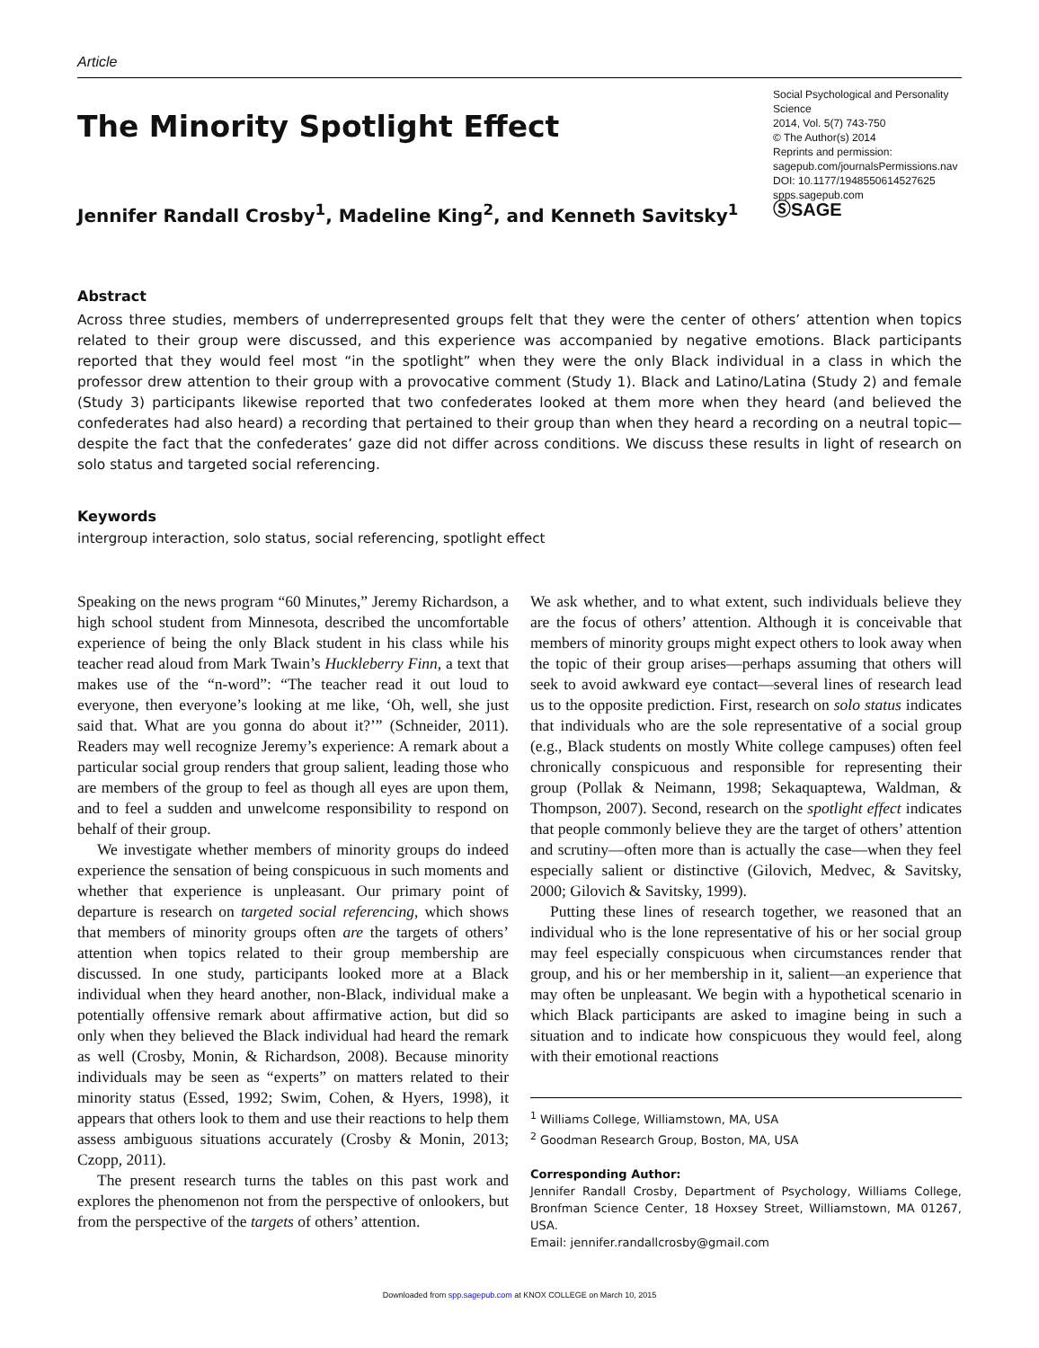Article
The Minority Spotlight Effect
Jennifer Randall Crosby<sup>1</sup>, Madeline King<sup>2</sup>, and Kenneth Savitsky<sup>1</sup>
Social Psychological and Personality Science
2014, Vol. 5(7) 743-750
© The Author(s) 2014
Reprints and permission:
sagepub.com/journalsPermissions.nav
DOI: 10.1177/1948550614527625
spps.sagepub.com
ⓈSAGE
Abstract
Across three studies, members of underrepresented groups felt that they were the center of others’ attention when topics related to their group were discussed, and this experience was accompanied by negative emotions. Black participants reported that they would feel most “in the spotlight” when they were the only Black individual in a class in which the professor drew attention to their group with a provocative comment (Study 1). Black and Latino/Latina (Study 2) and female (Study 3) participants likewise reported that two confederates looked at them more when they heard (and believed the confederates had also heard) a recording that pertained to their group than when they heard a recording on a neutral topic—despite the fact that the confederates’ gaze did not differ across conditions. We discuss these results in light of research on solo status and targeted social referencing.
Keywords
intergroup interaction, solo status, social referencing, spotlight effect
Speaking on the news program “60 Minutes,” Jeremy Richardson, a high school student from Minnesota, described the uncomfortable experience of being the only Black student in his class while his teacher read aloud from Mark Twain’s Huckleberry Finn, a text that makes use of the “n-word”: “The teacher read it out loud to everyone, then everyone’s looking at me like, ‘Oh, well, she just said that. What are you gonna do about it?’” (Schneider, 2011). Readers may well recognize Jeremy’s experience: A remark about a particular social group renders that group salient, leading those who are members of the group to feel as though all eyes are upon them, and to feel a sudden and unwelcome responsibility to respond on behalf of their group.
We investigate whether members of minority groups do indeed experience the sensation of being conspicuous in such moments and whether that experience is unpleasant. Our primary point of departure is research on targeted social referencing, which shows that members of minority groups often are the targets of others’ attention when topics related to their group membership are discussed. In one study, participants looked more at a Black individual when they heard another, non-Black, individual make a potentially offensive remark about affirmative action, but did so only when they believed the Black individual had heard the remark as well (Crosby, Monin, & Richardson, 2008). Because minority individuals may be seen as “experts” on matters related to their minority status (Essed, 1992; Swim, Cohen, & Hyers, 1998), it appears that others look to them and use their reactions to help them assess ambiguous situations accurately (Crosby & Monin, 2013; Czopp, 2011).
The present research turns the tables on this past work and explores the phenomenon not from the perspective of onlookers, but from the perspective of the targets of others’ attention.
We ask whether, and to what extent, such individuals believe they are the focus of others’ attention. Although it is conceivable that members of minority groups might expect others to look away when the topic of their group arises—perhaps assuming that others will seek to avoid awkward eye contact—several lines of research lead us to the opposite prediction. First, research on solo status indicates that individuals who are the sole representative of a social group (e.g., Black students on mostly White college campuses) often feel chronically conspicuous and responsible for representing their group (Pollak & Neimann, 1998; Sekaquaptewa, Waldman, & Thompson, 2007). Second, research on the spotlight effect indicates that people commonly believe they are the target of others’ attention and scrutiny—often more than is actually the case—when they feel especially salient or distinctive (Gilovich, Medvec, & Savitsky, 2000; Gilovich & Savitsky, 1999).
Putting these lines of research together, we reasoned that an individual who is the lone representative of his or her social group may feel especially conspicuous when circumstances render that group, and his or her membership in it, salient—an experience that may often be unpleasant. We begin with a hypothetical scenario in which Black participants are asked to imagine being in such a situation and to indicate how conspicuous they would feel, along with their emotional reactions
<sup>1</sup> Williams College, Williamstown, MA, USA
<sup>2</sup> Goodman Research Group, Boston, MA, USA
Corresponding Author:
Jennifer Randall Crosby, Department of Psychology, Williams College, Bronfman Science Center, 18 Hoxsey Street, Williamstown, MA 01267, USA.
Email: jennifer.randallcrosby@gmail.com
Downloaded from spp.sagepub.com at KNOX COLLEGE on March 10, 2015